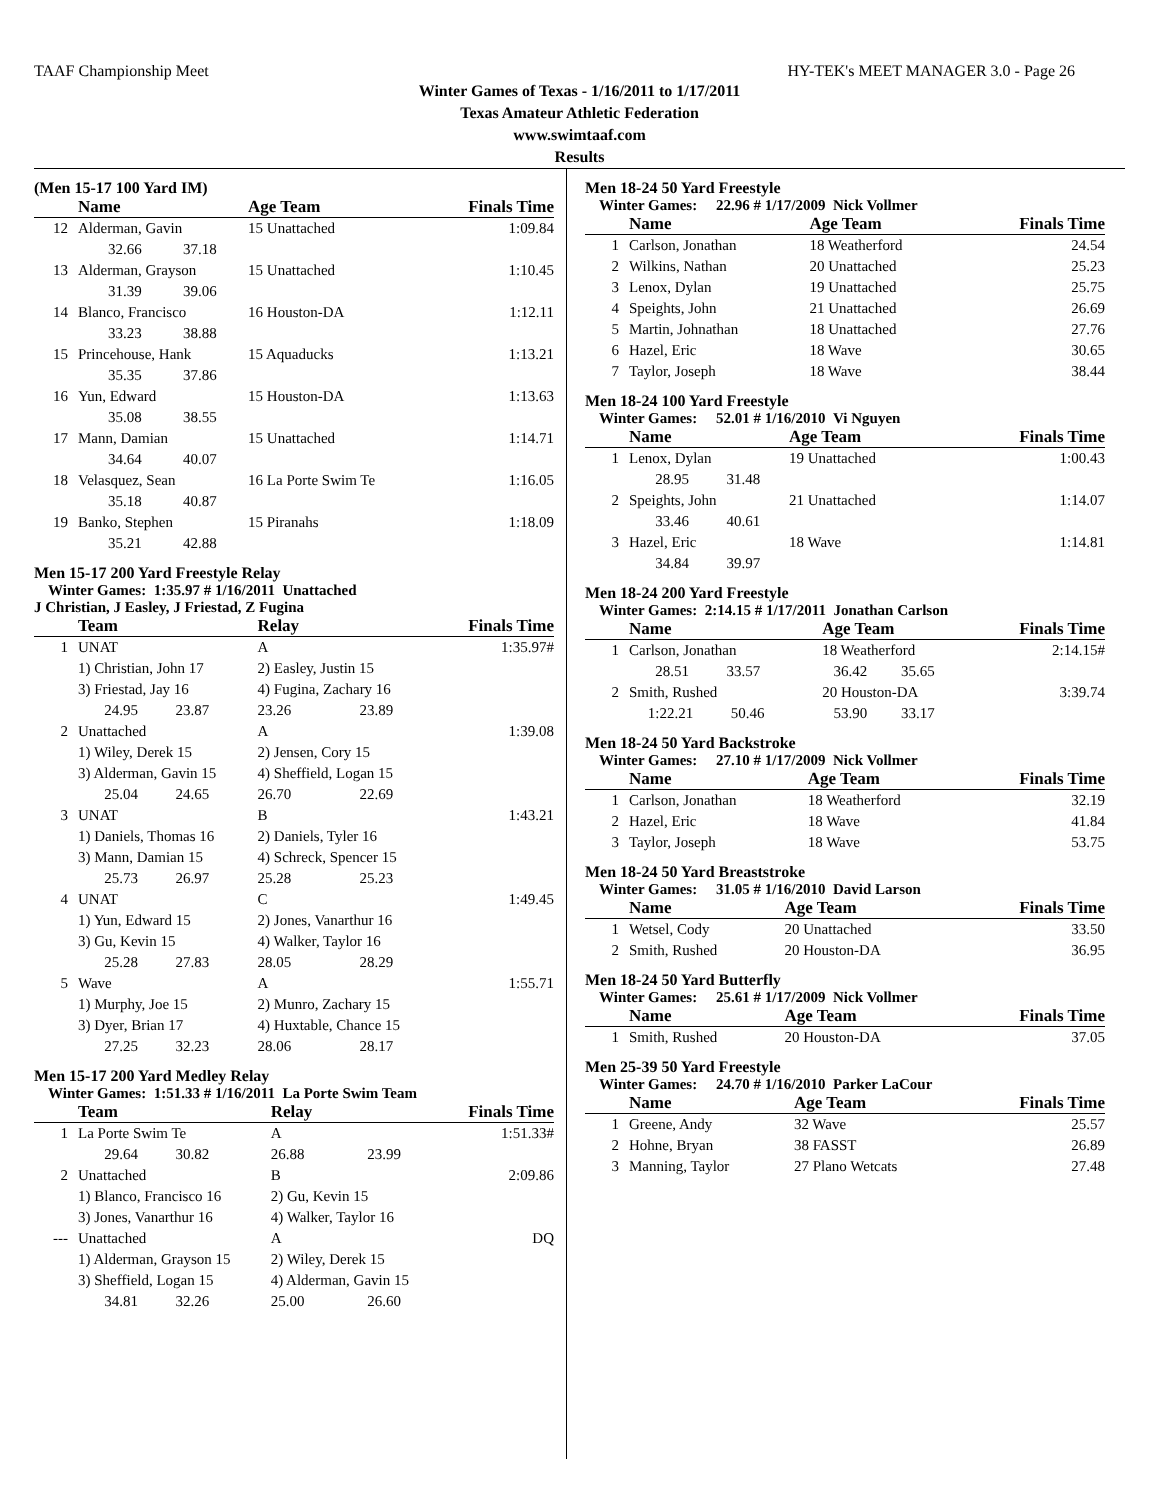TAAF Championship Meet HY-TEK's MEET MANAGER 3.0 - Page 26
Winter Games of Texas - 1/16/2011 to 1/17/2011
Texas Amateur Athletic Federation
www.swimtaaf.com
Results
(Men 15-17 100 Yard IM)
| | Name | Age Team | Finals Time |
| --- | --- | --- | --- |
| 12 | Alderman, Gavin | 15 Unattached | 1:09.84 |
| | 32.66 37.18 | | |
| 13 | Alderman, Grayson | 15 Unattached | 1:10.45 |
| | 31.39 39.06 | | |
| 14 | Blanco, Francisco | 16 Houston-DA | 1:12.11 |
| | 33.23 38.88 | | |
| 15 | Princehouse, Hank | 15 Aquaducks | 1:13.21 |
| | 35.35 37.86 | | |
| 16 | Yun, Edward | 15 Houston-DA | 1:13.63 |
| | 35.08 38.55 | | |
| 17 | Mann, Damian | 15 Unattached | 1:14.71 |
| | 34.64 40.07 | | |
| 18 | Velasquez, Sean | 16 La Porte Swim Te | 1:16.05 |
| | 35.18 40.87 | | |
| 19 | Banko, Stephen | 15 Piranahs | 1:18.09 |
| | 35.21 42.88 | | |
Men 15-17 200 Yard Freestyle Relay
Winter Games: 1:35.97 # 1/16/2011 Unattached
J Christian, J Easley, J Friestad, Z Fugina
| | Team | Relay | | Finals Time |
| --- | --- | --- | --- | --- |
| 1 | UNAT | A | | 1:35.97# |
| | 1) Christian, John 17 | 2) Easley, Justin 15 | | |
| | 3) Friestad, Jay 16 | 4) Fugina, Zachary 16 | | |
| | 24.95 23.87 | 23.26 | 23.89 | |
| 2 | Unattached | A | | 1:39.08 |
| | 1) Wiley, Derek 15 | 2) Jensen, Cory 15 | | |
| | 3) Alderman, Gavin 15 | 4) Sheffield, Logan 15 | | |
| | 25.04 24.65 | 26.70 | 22.69 | |
| 3 | UNAT | B | | 1:43.21 |
| | 1) Daniels, Thomas 16 | 2) Daniels, Tyler 16 | | |
| | 3) Mann, Damian 15 | 4) Schreck, Spencer 15 | | |
| | 25.73 26.97 | 25.28 | 25.23 | |
| 4 | UNAT | C | | 1:49.45 |
| | 1) Yun, Edward 15 | 2) Jones, Vanarthur 16 | | |
| | 3) Gu, Kevin 15 | 4) Walker, Taylor 16 | | |
| | 25.28 27.83 | 28.05 | 28.29 | |
| 5 | Wave | A | | 1:55.71 |
| | 1) Murphy, Joe 15 | 2) Munro, Zachary 15 | | |
| | 3) Dyer, Brian 17 | 4) Huxtable, Chance 15 | | |
| | 27.25 32.23 | 28.06 | 28.17 | |
Men 15-17 200 Yard Medley Relay
Winter Games: 1:51.33 # 1/16/2011 La Porte Swim Team
| | Team | Relay | | Finals Time |
| --- | --- | --- | --- | --- |
| 1 | La Porte Swim Te | A | | 1:51.33# |
| | 29.64 30.82 | 26.88 | 23.99 | |
| 2 | Unattached | B | | 2:09.86 |
| | 1) Blanco, Francisco 16 | 2) Gu, Kevin 15 | | |
| | 3) Jones, Vanarthur 16 | 4) Walker, Taylor 16 | | |
| --- | Unattached | A | | DQ |
| | 1) Alderman, Grayson 15 | 2) Wiley, Derek 15 | | |
| | 3) Sheffield, Logan 15 | 4) Alderman, Gavin 15 | | |
| | 34.81 32.26 | 25.00 | 26.60 | |
Men 18-24 50 Yard Freestyle
Winter Games: 22.96 # 1/17/2009 Nick Vollmer
| | Name | Age Team | Finals Time |
| --- | --- | --- | --- |
| 1 | Carlson, Jonathan | 18 Weatherford | 24.54 |
| 2 | Wilkins, Nathan | 20 Unattached | 25.23 |
| 3 | Lenox, Dylan | 19 Unattached | 25.75 |
| 4 | Speights, John | 21 Unattached | 26.69 |
| 5 | Martin, Johnathan | 18 Unattached | 27.76 |
| 6 | Hazel, Eric | 18 Wave | 30.65 |
| 7 | Taylor, Joseph | 18 Wave | 38.44 |
Men 18-24 100 Yard Freestyle
Winter Games: 52.01 # 1/16/2010 Vi Nguyen
| | Name | Age Team | Finals Time |
| --- | --- | --- | --- |
| 1 | Lenox, Dylan | 19 Unattached | 1:00.43 |
| | 28.95 31.48 | | |
| 2 | Speights, John | 21 Unattached | 1:14.07 |
| | 33.46 40.61 | | |
| 3 | Hazel, Eric | 18 Wave | 1:14.81 |
| | 34.84 39.97 | | |
Men 18-24 200 Yard Freestyle
Winter Games: 2:14.15 # 1/17/2011 Jonathan Carlson
| | Name | Age Team | Finals Time |
| --- | --- | --- | --- |
| 1 | Carlson, Jonathan | 18 Weatherford | 2:14.15# |
| | 28.51 33.57 | 36.42 35.65 | |
| 2 | Smith, Rushed | 20 Houston-DA | 3:39.74 |
| | 1:22.21 50.46 | 53.90 33.17 | |
Men 18-24 50 Yard Backstroke
Winter Games: 27.10 # 1/17/2009 Nick Vollmer
| | Name | Age Team | Finals Time |
| --- | --- | --- | --- |
| 1 | Carlson, Jonathan | 18 Weatherford | 32.19 |
| 2 | Hazel, Eric | 18 Wave | 41.84 |
| 3 | Taylor, Joseph | 18 Wave | 53.75 |
Men 18-24 50 Yard Breaststroke
Winter Games: 31.05 # 1/16/2010 David Larson
| | Name | Age Team | Finals Time |
| --- | --- | --- | --- |
| 1 | Wetsel, Cody | 20 Unattached | 33.50 |
| 2 | Smith, Rushed | 20 Houston-DA | 36.95 |
Men 18-24 50 Yard Butterfly
Winter Games: 25.61 # 1/17/2009 Nick Vollmer
| | Name | Age Team | Finals Time |
| --- | --- | --- | --- |
| 1 | Smith, Rushed | 20 Houston-DA | 37.05 |
Men 25-39 50 Yard Freestyle
Winter Games: 24.70 # 1/16/2010 Parker LaCour
| | Name | Age Team | Finals Time |
| --- | --- | --- | --- |
| 1 | Greene, Andy | 32 Wave | 25.57 |
| 2 | Hohne, Bryan | 38 FASST | 26.89 |
| 3 | Manning, Taylor | 27 Plano Wetcats | 27.48 |